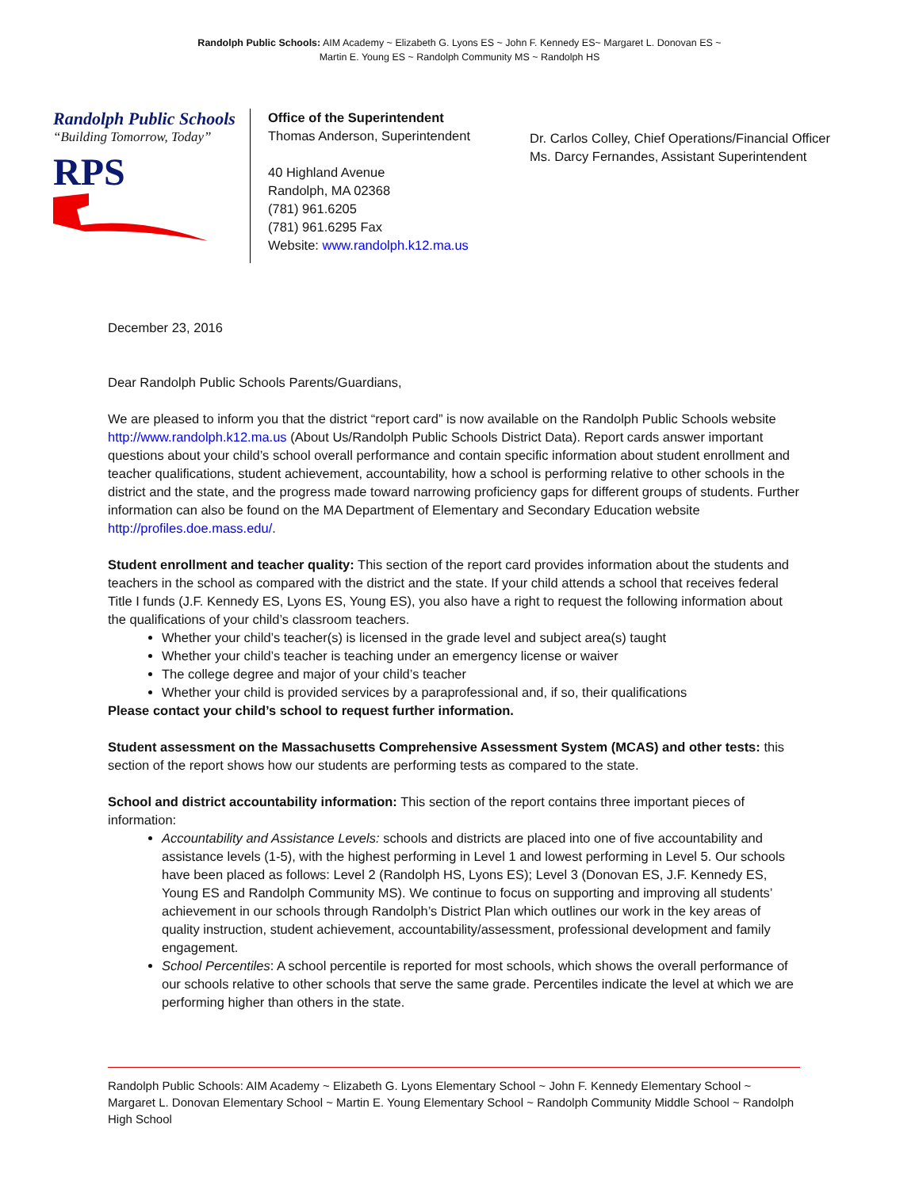Randolph Public Schools: AIM Academy ~ Elizabeth G. Lyons ES ~ John F. Kennedy ES~ Margaret L. Donovan ES ~
Martin E. Young ES ~ Randolph Community MS ~ Randolph HS
Randolph Public Schools
“Building Tomorrow, Today”
RPS
Office of the Superintendent
Thomas Anderson, Superintendent
40 Highland Avenue
Randolph, MA 02368
(781) 961.6205
(781) 961.6295 Fax
Website: www.randolph.k12.ma.us
Dr. Carlos Colley, Chief Operations/Financial Officer
Ms. Darcy Fernandes, Assistant Superintendent
December 23, 2016
Dear Randolph Public Schools Parents/Guardians,
We are pleased to inform you that the district “report card” is now available on the Randolph Public Schools website http://www.randolph.k12.ma.us (About Us/Randolph Public Schools District Data). Report cards answer important questions about your child’s school overall performance and contain specific information about student enrollment and teacher qualifications, student achievement, accountability, how a school is performing relative to other schools in the district and the state, and the progress made toward narrowing proficiency gaps for different groups of students. Further information can also be found on the MA Department of Elementary and Secondary Education website http://profiles.doe.mass.edu/.
Student enrollment and teacher quality: This section of the report card provides information about the students and teachers in the school as compared with the district and the state. If your child attends a school that receives federal Title I funds (J.F. Kennedy ES, Lyons ES, Young ES), you also have a right to request the following information about the qualifications of your child’s classroom teachers.
Whether your child’s teacher(s) is licensed in the grade level and subject area(s) taught
Whether your child’s teacher is teaching under an emergency license or waiver
The college degree and major of your child’s teacher
Whether your child is provided services by a paraprofessional and, if so, their qualifications
Please contact your child’s school to request further information.
Student assessment on the Massachusetts Comprehensive Assessment System (MCAS) and other tests: this section of the report shows how our students are performing tests as compared to the state.
School and district accountability information: This section of the report contains three important pieces of information:
Accountability and Assistance Levels: schools and districts are placed into one of five accountability and assistance levels (1-5), with the highest performing in Level 1 and lowest performing in Level 5. Our schools have been placed as follows: Level 2 (Randolph HS, Lyons ES); Level 3 (Donovan ES, J.F. Kennedy ES, Young ES and Randolph Community MS). We continue to focus on supporting and improving all students’ achievement in our schools through Randolph’s District Plan which outlines our work in the key areas of quality instruction, student achievement, accountability/assessment, professional development and family engagement.
School Percentiles: A school percentile is reported for most schools, which shows the overall performance of our schools relative to other schools that serve the same grade. Percentiles indicate the level at which we are performing higher than others in the state.
Randolph Public Schools: AIM Academy ~ Elizabeth G. Lyons Elementary School ~ John F. Kennedy Elementary School ~ Margaret L. Donovan Elementary School ~ Martin E. Young Elementary School ~ Randolph Community Middle School ~ Randolph High School